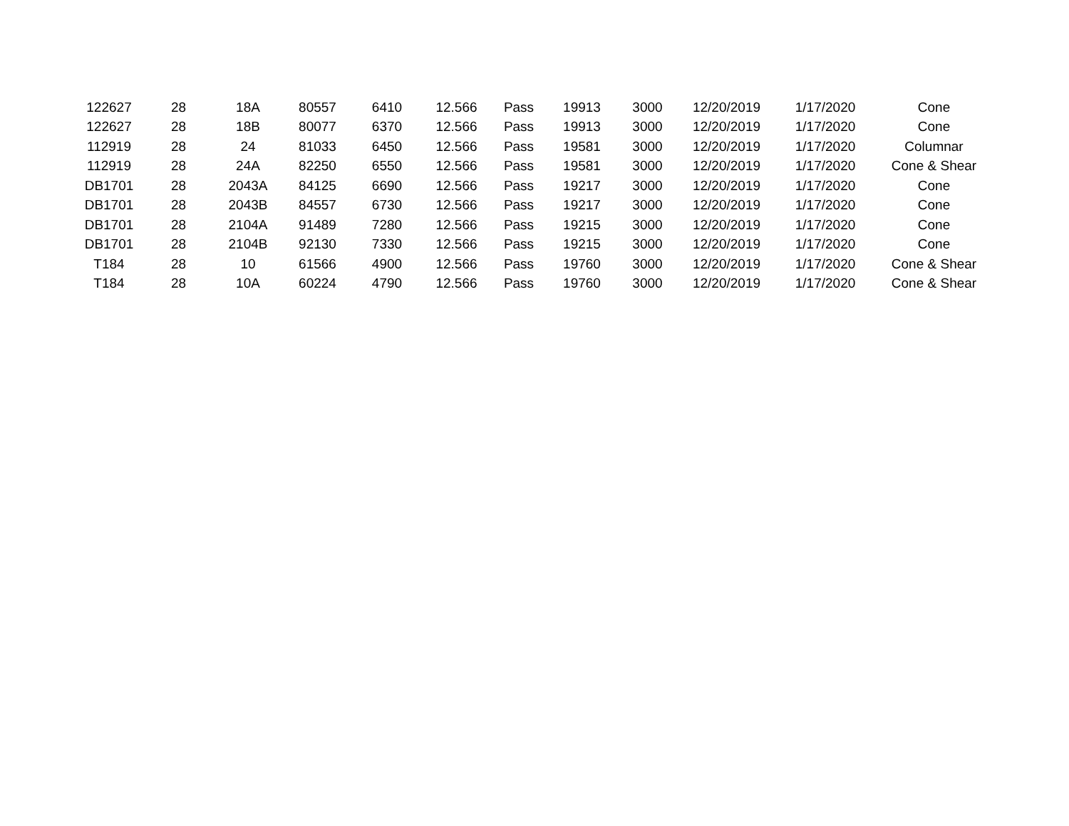| 122627 | 28 | 18A | 80557 | 6410 | 12.566 | Pass | 19913 | 3000 | 12/20/2019 | 1/17/2020 | Cone |
| 122627 | 28 | 18B | 80077 | 6370 | 12.566 | Pass | 19913 | 3000 | 12/20/2019 | 1/17/2020 | Cone |
| 112919 | 28 | 24 | 81033 | 6450 | 12.566 | Pass | 19581 | 3000 | 12/20/2019 | 1/17/2020 | Columnar |
| 112919 | 28 | 24A | 82250 | 6550 | 12.566 | Pass | 19581 | 3000 | 12/20/2019 | 1/17/2020 | Cone & Shear |
| DB1701 | 28 | 2043A | 84125 | 6690 | 12.566 | Pass | 19217 | 3000 | 12/20/2019 | 1/17/2020 | Cone |
| DB1701 | 28 | 2043B | 84557 | 6730 | 12.566 | Pass | 19217 | 3000 | 12/20/2019 | 1/17/2020 | Cone |
| DB1701 | 28 | 2104A | 91489 | 7280 | 12.566 | Pass | 19215 | 3000 | 12/20/2019 | 1/17/2020 | Cone |
| DB1701 | 28 | 2104B | 92130 | 7330 | 12.566 | Pass | 19215 | 3000 | 12/20/2019 | 1/17/2020 | Cone |
| T184 | 28 | 10 | 61566 | 4900 | 12.566 | Pass | 19760 | 3000 | 12/20/2019 | 1/17/2020 | Cone & Shear |
| T184 | 28 | 10A | 60224 | 4790 | 12.566 | Pass | 19760 | 3000 | 12/20/2019 | 1/17/2020 | Cone & Shear |